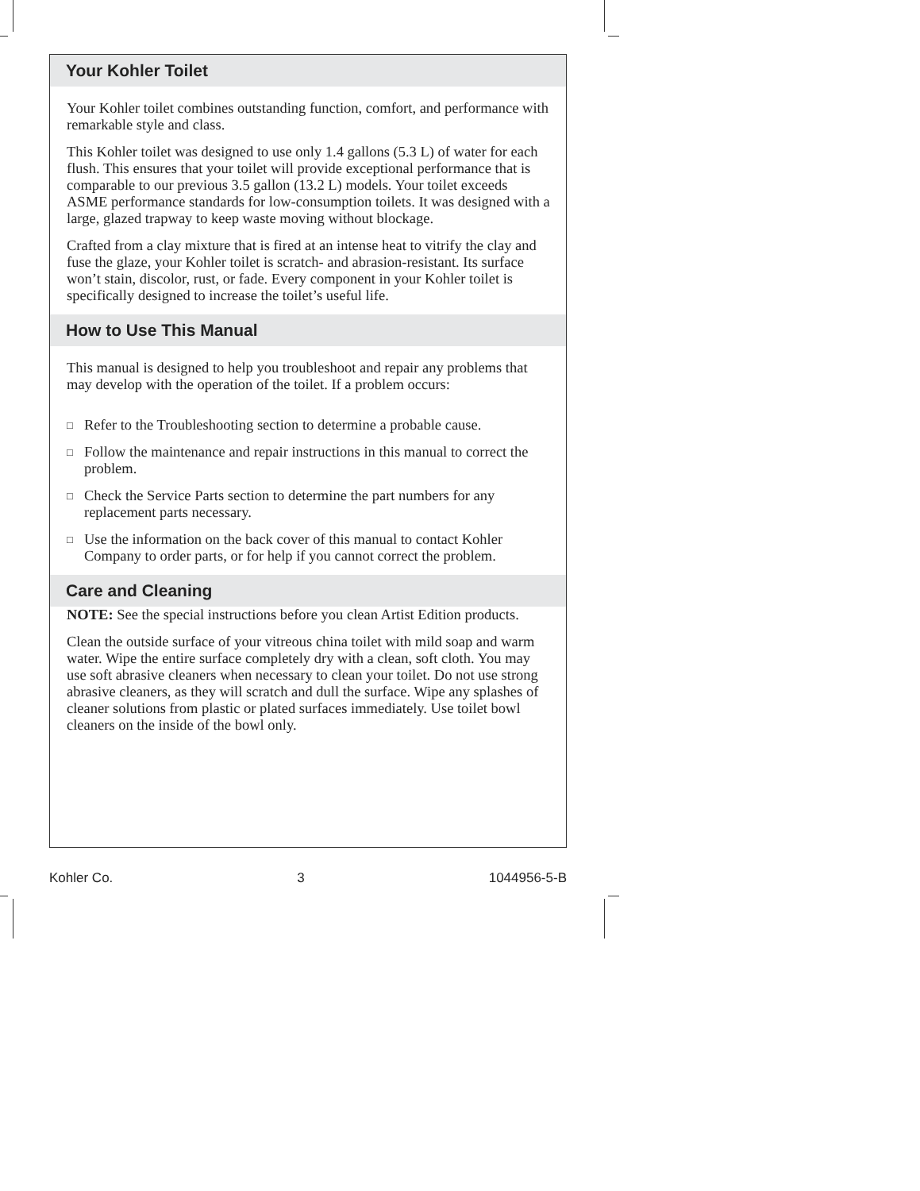Your Kohler Toilet
Your Kohler toilet combines outstanding function, comfort, and performance with remarkable style and class.
This Kohler toilet was designed to use only 1.4 gallons (5.3 L) of water for each flush. This ensures that your toilet will provide exceptional performance that is comparable to our previous 3.5 gallon (13.2 L) models. Your toilet exceeds ASME performance standards for low-consumption toilets. It was designed with a large, glazed trapway to keep waste moving without blockage.
Crafted from a clay mixture that is fired at an intense heat to vitrify the clay and fuse the glaze, your Kohler toilet is scratch- and abrasion-resistant. Its surface won’t stain, discolor, rust, or fade. Every component in your Kohler toilet is specifically designed to increase the toilet’s useful life.
How to Use This Manual
This manual is designed to help you troubleshoot and repair any problems that may develop with the operation of the toilet. If a problem occurs:
□ Refer to the Troubleshooting section to determine a probable cause.
□ Follow the maintenance and repair instructions in this manual to correct the problem.
□ Check the Service Parts section to determine the part numbers for any replacement parts necessary.
□ Use the information on the back cover of this manual to contact Kohler Company to order parts, or for help if you cannot correct the problem.
Care and Cleaning
NOTE: See the special instructions before you clean Artist Edition products.
Clean the outside surface of your vitreous china toilet with mild soap and warm water. Wipe the entire surface completely dry with a clean, soft cloth. You may use soft abrasive cleaners when necessary to clean your toilet. Do not use strong abrasive cleaners, as they will scratch and dull the surface. Wipe any splashes of cleaner solutions from plastic or plated surfaces immediately. Use toilet bowl cleaners on the inside of the bowl only.
Kohler Co. 3 1044956-5-B